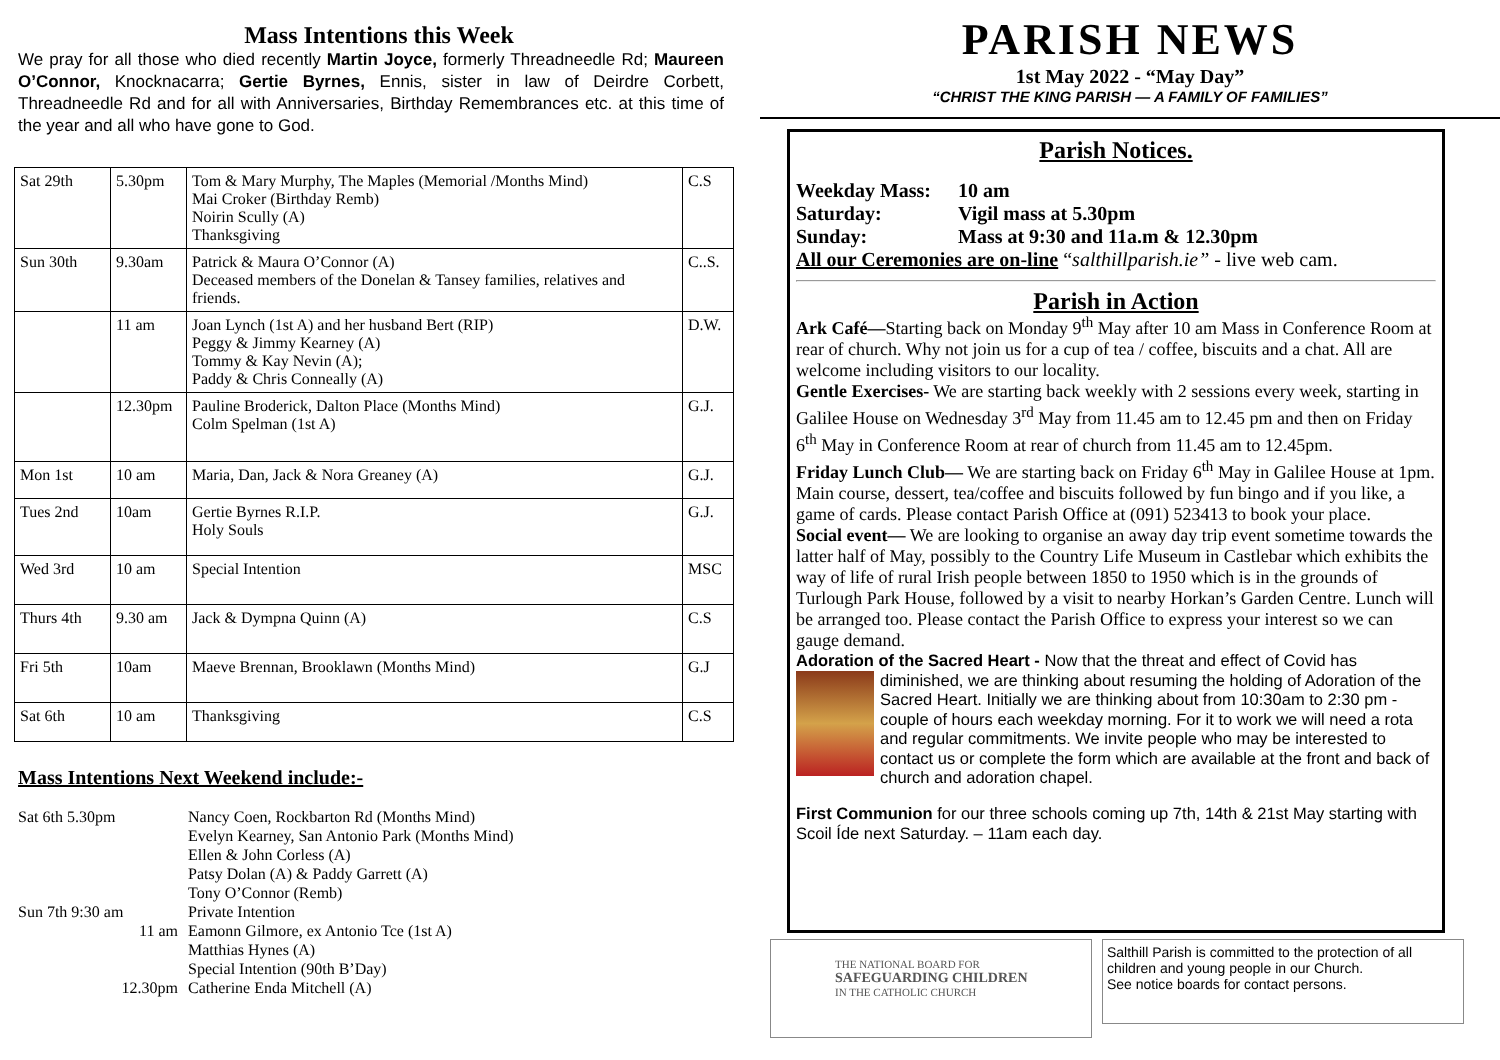Mass Intentions this Week
We pray for all those who died recently Martin Joyce, formerly Threadneedle Rd; Maureen O’Connor, Knocknacarra; Gertie Byrnes, Ennis, sister in law of Deirdre Corbett, Threadneedle Rd and for all with Anniversaries, Birthday Remembrances etc. at this time of the year and all who have gone to God.
| Sat 29th | 5.30pm | Tom & Mary Murphy, The Maples (Memorial /Months Mind) Mai Croker (Birthday Remb) Noirin Scully (A) Thanksgiving | C.S |
| Sun 30th | 9.30am | Patrick & Maura O’Connor (A) Deceased members of the Donelan & Tansey families, relatives and friends. | C..S. |
| | 11 am | Joan Lynch (1st A) and her husband Bert (RIP) Peggy & Jimmy Kearney (A) Tommy & Kay Nevin (A); Paddy & Chris Conneally (A) | D.W. |
| | 12.30pm | Pauline Broderick, Dalton Place (Months Mind) Colm Spelman (1st A) | G.J. |
| Mon 1st | 10 am | Maria, Dan, Jack & Nora Greaney (A) | G.J. |
| Tues 2nd | 10am | Gertie Byrnes R.I.P. Holy Souls | G.J. |
| Wed 3rd | 10 am | Special Intention | MSC |
| Thurs 4th | 9.30 am | Jack & Dympna Quinn (A) | C.S |
| Fri 5th | 10am | Maeve Brennan, Brooklawn (Months Mind) | G.J |
| Sat 6th | 10 am | Thanksgiving | C.S |
Mass Intentions Next Weekend include:-
Sat 6th 5.30pm Nancy Coen, Rockbarton Rd (Months Mind)
Evelyn Kearney, San Antonio Park (Months Mind)
Ellen & John Corless (A)
Patsy Dolan (A) & Paddy Garrett (A)
Tony O’Connor (Remb)
Sun 7th 9:30 am Private Intention
11 am Eamonn Gilmore, ex Antonio Tce (1st A)
Matthias Hynes (A)
Special Intention (90th B’Day)
12.30pm Catherine Enda Mitchell (A)
PARISH NEWS
1st May 2022 - “May Day”
“CHRIST THE KING PARISH — A FAMILY OF FAMILIES”
Parish Notices.
Weekday Mass: 10 am
Saturday: Vigil mass at 5.30pm
Sunday: Mass at 9:30 and 11a.m & 12.30pm
All our Ceremonies are on-line “salthillparish.ie” - live web cam.
Parish in Action
Ark Café—Starting back on Monday 9<sup>th</sup> May after 10 am Mass in Conference Room at rear of church. Why not join us for a cup of tea / coffee, biscuits and a chat. All are welcome including visitors to our locality.
Gentle Exercises- We are starting back weekly with 2 sessions every week, starting in Galilee House on Wednesday 3<sup>rd</sup> May from 11.45 am to 12.45 pm and then on Friday 6<sup>th</sup> May in Conference Room at rear of church from 11.45 am to 12.45pm.
Friday Lunch Club— We are starting back on Friday 6<sup>th</sup> May in Galilee House at 1pm. Main course, dessert, tea/coffee and biscuits followed by fun bingo and if you like, a game of cards. Please contact Parish Office at (091) 523413 to book your place.
Social event— We are looking to organise an away day trip event sometime towards the latter half of May, possibly to the Country Life Museum in Castlebar which exhibits the way of life of rural Irish people between 1850 to 1950 which is in the grounds of Turlough Park House, followed by a visit to nearby Horkan’s Garden Centre. Lunch will be arranged too. Please contact the Parish Office to express your interest so we can gauge demand.
Adoration of the Sacred Heart - Now that the threat and effect of Covid has
diminished, we are thinking about resuming the holding of Adoration of the Sacred Heart. Initially we are thinking about from 10:30am to 2:30 pm - couple of hours each weekday morning. For it to work we will need a rota and regular commitments. We invite people who may be interested to contact us or complete the form which are available at the front and back of church and adoration chapel.
First Communion for our three schools coming up 7th, 14th & 21st May starting with Scoil Íde next Saturday. – 11am each day.
THE NATIONAL BOARD FOR
SAFEGUARDING CHILDREN
IN THE CATHOLIC CHURCH
Salthill Parish is committed to the protection of all children and young people in our Church.
See notice boards for contact persons.